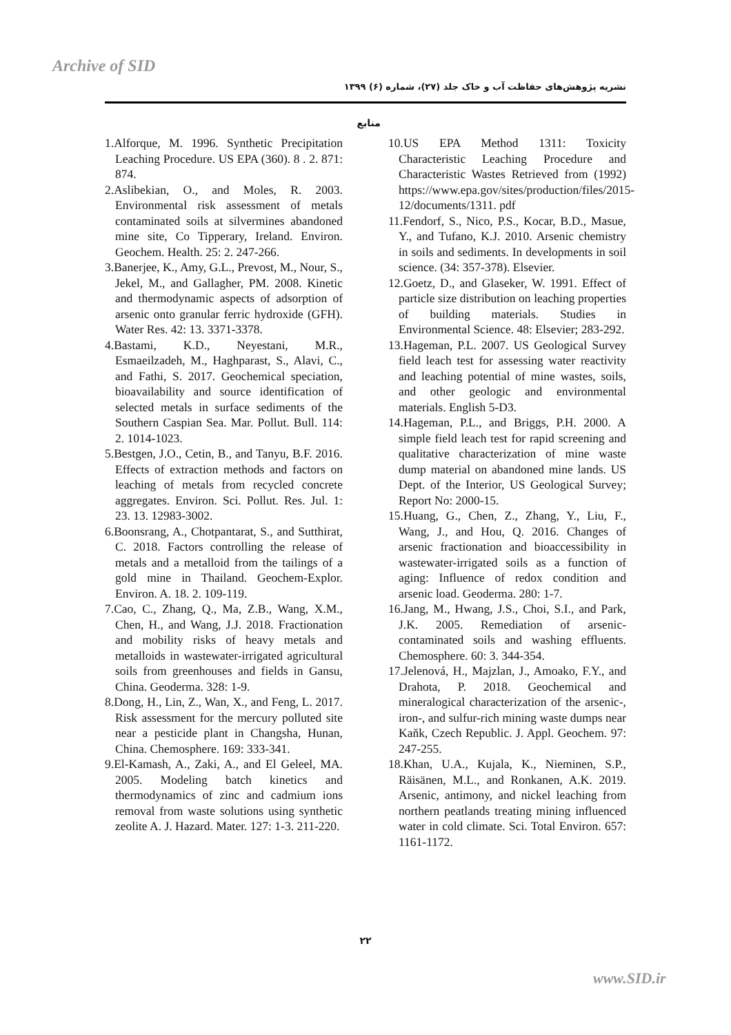Archive of SID
نشریه پژوهش‌های حفاظت آب و خاک جلد (۲۷)، شماره (۶) ۱۳۹۹
منابع
1.Alforque, M. 1996. Synthetic Precipitation Leaching Procedure. US EPA (360). 8 . 2. 871: 874.
2.Aslibekian, O., and Moles, R. 2003. Environmental risk assessment of metals contaminated soils at silvermines abandoned mine site, Co Tipperary, Ireland. Environ. Geochem. Health. 25: 2. 247-266.
3.Banerjee, K., Amy, G.L., Prevost, M., Nour, S., Jekel, M., and Gallagher, PM. 2008. Kinetic and thermodynamic aspects of adsorption of arsenic onto granular ferric hydroxide (GFH). Water Res. 42: 13. 3371-3378.
4.Bastami, K.D., Neyestani, M.R., Esmaeilzadeh, M., Haghparast, S., Alavi, C., and Fathi, S. 2017. Geochemical speciation, bioavailability and source identification of selected metals in surface sediments of the Southern Caspian Sea. Mar. Pollut. Bull. 114: 2. 1014-1023.
5.Bestgen, J.O., Cetin, B., and Tanyu, B.F. 2016. Effects of extraction methods and factors on leaching of metals from recycled concrete aggregates. Environ. Sci. Pollut. Res. Jul. 1: 23. 13. 12983-3002.
6.Boonsrang, A., Chotpantarat, S., and Sutthirat, C. 2018. Factors controlling the release of metals and a metalloid from the tailings of a gold mine in Thailand. Geochem-Explor. Environ. A. 18. 2. 109-119.
7.Cao, C., Zhang, Q., Ma, Z.B., Wang, X.M., Chen, H., and Wang, J.J. 2018. Fractionation and mobility risks of heavy metals and metalloids in wastewater-irrigated agricultural soils from greenhouses and fields in Gansu, China. Geoderma. 328: 1-9.
8.Dong, H., Lin, Z., Wan, X., and Feng, L. 2017. Risk assessment for the mercury polluted site near a pesticide plant in Changsha, Hunan, China. Chemosphere. 169: 333-341.
9.El-Kamash, A., Zaki, A., and El Geleel, MA. 2005. Modeling batch kinetics and thermodynamics of zinc and cadmium ions removal from waste solutions using synthetic zeolite A. J. Hazard. Mater. 127: 1-3. 211-220.
10.US EPA Method 1311: Toxicity Characteristic Leaching Procedure and Characteristic Wastes Retrieved from (1992) https://www.epa.gov/sites/production/files/2015-12/documents/1311. pdf
11.Fendorf, S., Nico, P.S., Kocar, B.D., Masue, Y., and Tufano, K.J. 2010. Arsenic chemistry in soils and sediments. In developments in soil science. (34: 357-378). Elsevier.
12.Goetz, D., and Glaseker, W. 1991. Effect of particle size distribution on leaching properties of building materials. Studies in Environmental Science. 48: Elsevier; 283-292.
13.Hageman, P.L. 2007. US Geological Survey field leach test for assessing water reactivity and leaching potential of mine wastes, soils, and other geologic and environmental materials. English 5-D3.
14.Hageman, P.L., and Briggs, P.H. 2000. A simple field leach test for rapid screening and qualitative characterization of mine waste dump material on abandoned mine lands. US Dept. of the Interior, US Geological Survey; Report No: 2000-15.
15.Huang, G., Chen, Z., Zhang, Y., Liu, F., Wang, J., and Hou, Q. 2016. Changes of arsenic fractionation and bioaccessibility in wastewater-irrigated soils as a function of aging: Influence of redox condition and arsenic load. Geoderma. 280: 1-7.
16.Jang, M., Hwang, J.S., Choi, S.I., and Park, J.K. 2005. Remediation of arsenic-contaminated soils and washing effluents. Chemosphere. 60: 3. 344-354.
17.Jelenová, H., Majzlan, J., Amoako, F.Y., and Drahota, P. 2018. Geochemical and mineralogical characterization of the arsenic-, iron-, and sulfur-rich mining waste dumps near Kaňk, Czech Republic. J. Appl. Geochem. 97: 247-255.
18.Khan, U.A., Kujala, K., Nieminen, S.P., Räisänen, M.L., and Ronkanen, A.K. 2019. Arsenic, antimony, and nickel leaching from northern peatlands treating mining influenced water in cold climate. Sci. Total Environ. 657: 1161-1172.
۲۲
www.SID.ir